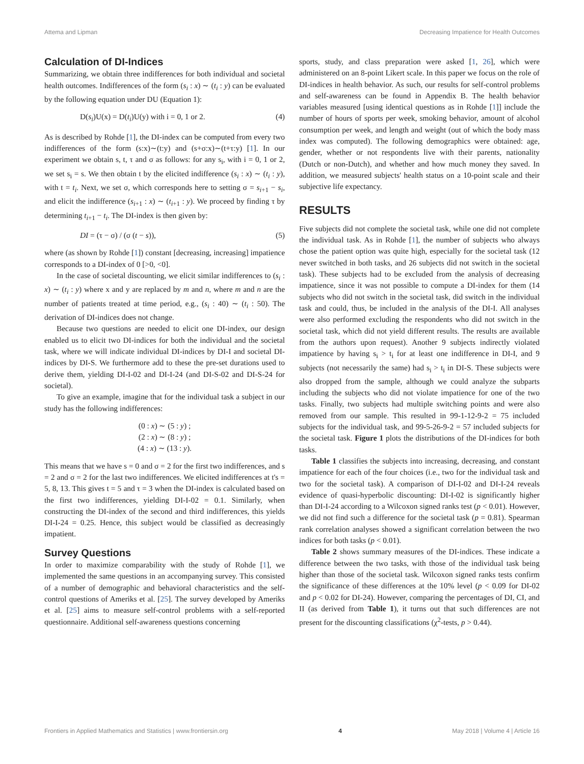Attema and Lipman Decreasing Impatience for Health Outcomes
Calculation of DI-Indices
Summarizing, we obtain three indifferences for both individual and societal health outcomes. Indifferences of the form (s<sub>i</sub> : x) ∼ (t<sub>i</sub> : y) can be evaluated by the following equation under DU (Equation 1):
D(s<sub>i</sub>)U(x) = D(t<sub>i</sub>)U(y) with i = 0, 1 or 2. (4)
As is described by Rohde [1], the DI-index can be computed from every two indifferences of the form (s:x)∼(t:y) and (s+σ:x)∼(t+τ:y) [1]. In our experiment we obtain s, t, τ and σ as follows: for any s<sub>i</sub>, with i = 0, 1 or 2, we set s<sub>i</sub> = s. We then obtain t by the elicited indifference (s<sub>i</sub> : x) ∼ (t<sub>i</sub> : y), with t = t<sub>i</sub>. Next, we set σ, which corresponds here to setting σ = s<sub>i+1</sub> − s<sub>i</sub>, and elicit the indifference (s<sub>i+1</sub> : x) ∼ (t<sub>i+1</sub> : y). We proceed by finding τ by determining t<sub>i+1</sub> − t<sub>i</sub>. The DI-index is then given by:
DI = (τ − σ) / (σ (t − s)), (5)
where (as shown by Rohde [1]) constant [decreasing, increasing] impatience corresponds to a DI-index of 0 [>0, <0].
In the case of societal discounting, we elicit similar indifferences to (s<sub>i</sub> : x) ∼ (t<sub>i</sub> : y) where x and y are replaced by m and n, where m and n are the number of patients treated at time period, e.g., (s<sub>i</sub> : 40) ∼ (t<sub>i</sub> : 50). The derivation of DI-indices does not change.
Because two questions are needed to elicit one DI-index, our design enabled us to elicit two DI-indices for both the individual and the societal task, where we will indicate individual DI-indices by DI-I and societal DI-indices by DI-S. We furthermore add to these the pre-set durations used to derive them, yielding DI-I-02 and DI-I-24 (and DI-S-02 and DI-S-24 for societal).
To give an example, imagine that for the individual task a subject in our study has the following indifferences:
(0 : x) ∼ (5 : y) ;
(2 : x) ∼ (8 : y) ;
(4 : x) ∼ (13 : y).
This means that we have s = 0 and σ = 2 for the first two indifferences, and s = 2 and σ = 2 for the last two indifferences. We elicited indifferences at t's = 5, 8, 13. This gives t = 5 and τ = 3 when the DI-index is calculated based on the first two indifferences, yielding DI-I-02 = 0.1. Similarly, when constructing the DI-index of the second and third indifferences, this yields DI-I-24 = 0.25. Hence, this subject would be classified as decreasingly impatient.
Survey Questions
In order to maximize comparability with the study of Rohde [1], we implemented the same questions in an accompanying survey. This consisted of a number of demographic and behavioral characteristics and the self-control questions of Ameriks et al. [25]. The survey developed by Ameriks et al. [25] aims to measure self-control problems with a self-reported questionnaire. Additional self-awareness questions concerning
sports, study, and class preparation were asked [1, 26], which were administered on an 8-point Likert scale. In this paper we focus on the role of DI-indices in health behavior. As such, our results for self-control problems and self-awareness can be found in Appendix B. The health behavior variables measured [using identical questions as in Rohde [1]] include the number of hours of sports per week, smoking behavior, amount of alcohol consumption per week, and length and weight (out of which the body mass index was computed). The following demographics were obtained: age, gender, whether or not respondents live with their parents, nationality (Dutch or non-Dutch), and whether and how much money they saved. In addition, we measured subjects' health status on a 10-point scale and their subjective life expectancy.
RESULTS
Five subjects did not complete the societal task, while one did not complete the individual task. As in Rohde [1], the number of subjects who always chose the patient option was quite high, especially for the societal task (12 never switched in both tasks, and 26 subjects did not switch in the societal task). These subjects had to be excluded from the analysis of decreasing impatience, since it was not possible to compute a DI-index for them (14 subjects who did not switch in the societal task, did switch in the individual task and could, thus, be included in the analysis of the DI-I. All analyses were also performed excluding the respondents who did not switch in the societal task, which did not yield different results. The results are available from the authors upon request). Another 9 subjects indirectly violated impatience by having s<sub>i</sub> > t<sub>i</sub> for at least one indifference in DI-I, and 9 subjects (not necessarily the same) had s<sub>i</sub> > t<sub>i</sub> in DI-S. These subjects were also dropped from the sample, although we could analyze the subparts including the subjects who did not violate impatience for one of the two tasks. Finally, two subjects had multiple switching points and were also removed from our sample. This resulted in 99-1-12-9-2 = 75 included subjects for the individual task, and 99-5-26-9-2 = 57 included subjects for the societal task. Figure 1 plots the distributions of the DI-indices for both tasks.
Table 1 classifies the subjects into increasing, decreasing, and constant impatience for each of the four choices (i.e., two for the individual task and two for the societal task). A comparison of DI-I-02 and DI-I-24 reveals evidence of quasi-hyperbolic discounting: DI-I-02 is significantly higher than DI-I-24 according to a Wilcoxon signed ranks test (p < 0.01). However, we did not find such a difference for the societal task (p = 0.81). Spearman rank correlation analyses showed a significant correlation between the two indices for both tasks (p < 0.01).
Table 2 shows summary measures of the DI-indices. These indicate a difference between the two tasks, with those of the individual task being higher than those of the societal task. Wilcoxon signed ranks tests confirm the significance of these differences at the 10% level (p < 0.09 for DI-02 and p < 0.02 for DI-24). However, comparing the percentages of DI, CI, and II (as derived from Table 1), it turns out that such differences are not present for the discounting classifications (χ<sup>2</sup>-tests, p > 0.44).
Frontiers in Applied Mathematics and Statistics | www.frontiersin.org 4 May 2018 | Volume 4 | Article 16